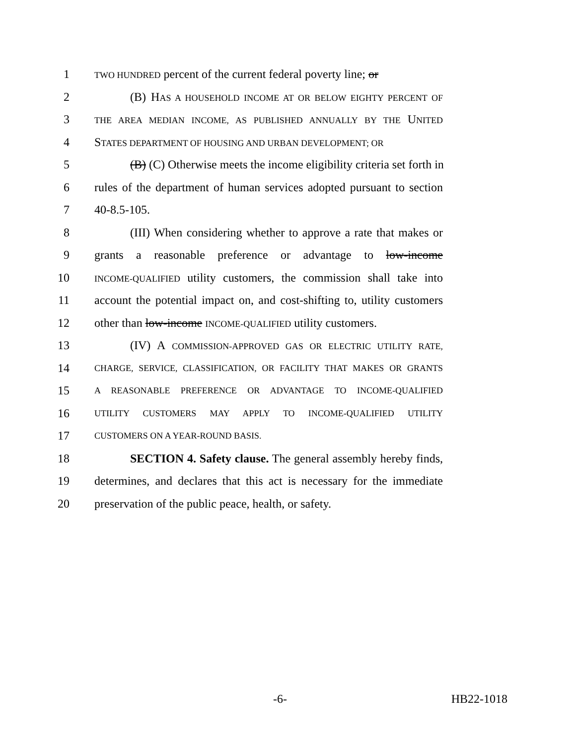1 TWO HUNDRED percent of the current federal poverty line; or
2 (B) HAS A HOUSEHOLD INCOME AT OR BELOW EIGHTY PERCENT OF
3 THE AREA MEDIAN INCOME, AS PUBLISHED ANNUALLY BY THE UNITED
4 STATES DEPARTMENT OF HOUSING AND URBAN DEVELOPMENT; OR
5 (B) (C) Otherwise meets the income eligibility criteria set forth in
6 rules of the department of human services adopted pursuant to section
7 40-8.5-105.
8 (III) When considering whether to approve a rate that makes or
9 grants a reasonable preference or advantage to low-income
10 INCOME-QUALIFIED utility customers, the commission shall take into
11 account the potential impact on, and cost-shifting to, utility customers
12 other than low-income INCOME-QUALIFIED utility customers.
13 (IV) A COMMISSION-APPROVED GAS OR ELECTRIC UTILITY RATE,
14 CHARGE, SERVICE, CLASSIFICATION, OR FACILITY THAT MAKES OR GRANTS
15 A REASONABLE PREFERENCE OR ADVANTAGE TO INCOME-QUALIFIED
16 UTILITY CUSTOMERS MAY APPLY TO INCOME-QUALIFIED UTILITY
17 CUSTOMERS ON A YEAR-ROUND BASIS.
18 SECTION 4. Safety clause. The general assembly hereby finds,
19 determines, and declares that this act is necessary for the immediate
20 preservation of the public peace, health, or safety.
-6- HB22-1018